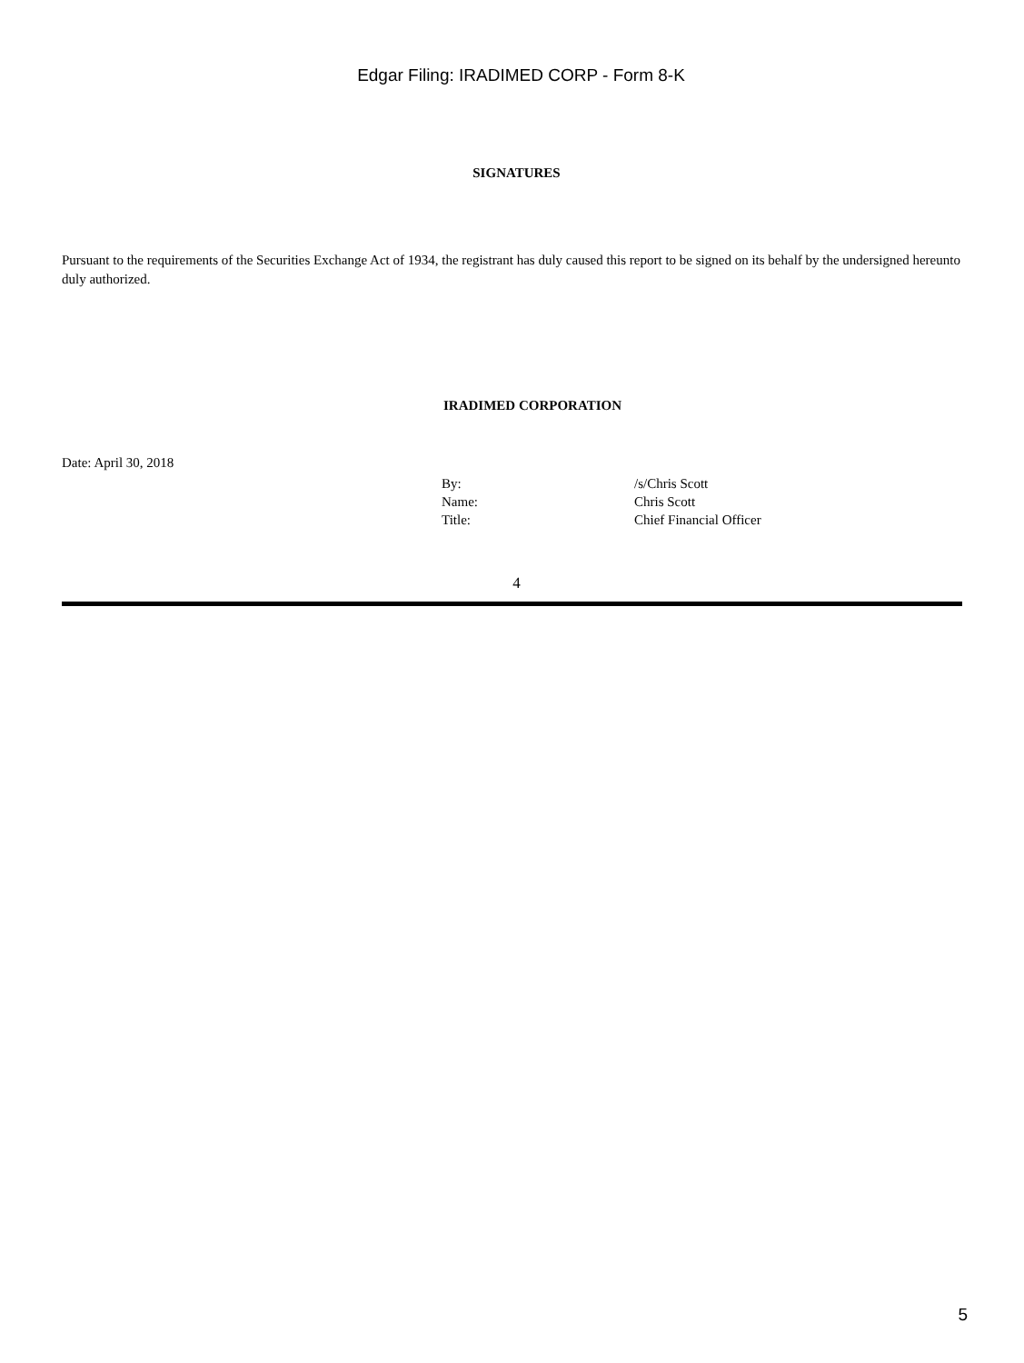Edgar Filing: IRADIMED CORP - Form 8-K
SIGNATURES
Pursuant to the requirements of the Securities Exchange Act of 1934, the registrant has duly caused this report to be signed on its behalf by the undersigned hereunto duly authorized.
IRADIMED CORPORATION
Date: April 30, 2018
| By: | /s/Chris Scott |
| Name: | Chris Scott |
| Title: | Chief Financial Officer |
4
5